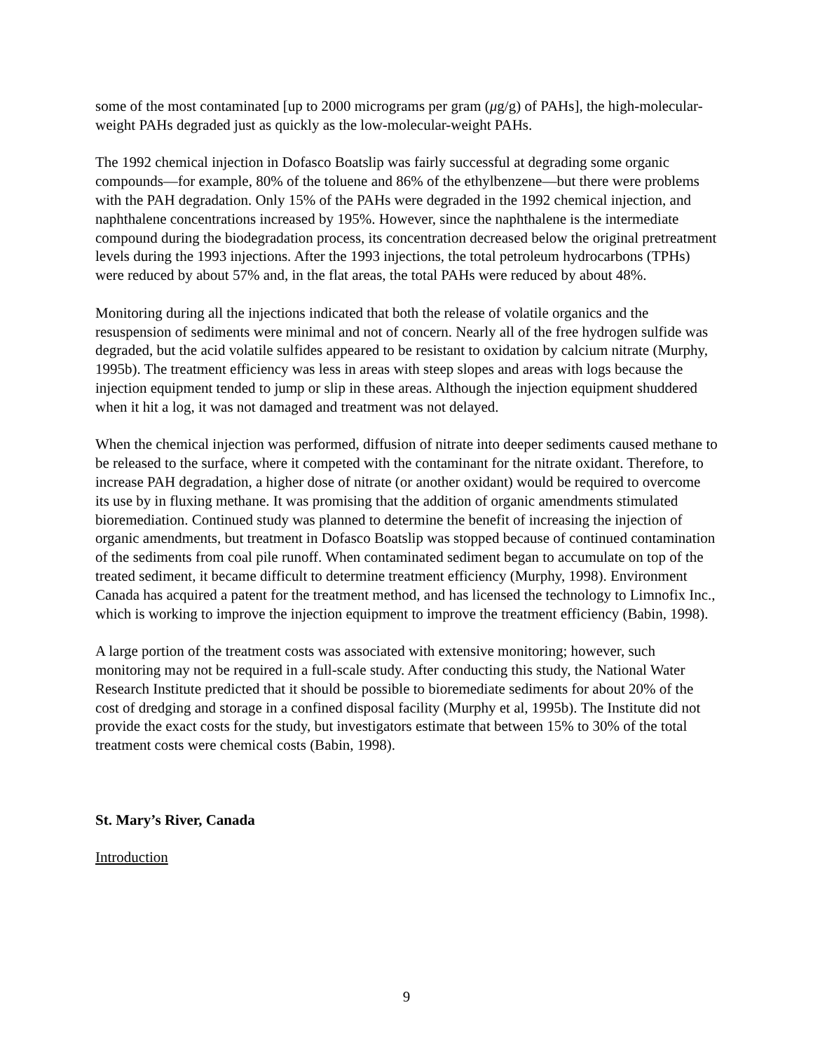some of the most contaminated [up to 2000 micrograms per gram (μg/g) of PAHs], the high-molecular-weight PAHs degraded just as quickly as the low-molecular-weight PAHs.
The 1992 chemical injection in Dofasco Boatslip was fairly successful at degrading some organic compounds—for example, 80% of the toluene and 86% of the ethylbenzene—but there were problems with the PAH degradation. Only 15% of the PAHs were degraded in the 1992 chemical injection, and naphthalene concentrations increased by 195%. However, since the naphthalene is the intermediate compound during the biodegradation process, its concentration decreased below the original pretreatment levels during the 1993 injections. After the 1993 injections, the total petroleum hydrocarbons (TPHs) were reduced by about 57% and, in the flat areas, the total PAHs were reduced by about 48%.
Monitoring during all the injections indicated that both the release of volatile organics and the resuspension of sediments were minimal and not of concern. Nearly all of the free hydrogen sulfide was degraded, but the acid volatile sulfides appeared to be resistant to oxidation by calcium nitrate (Murphy, 1995b). The treatment efficiency was less in areas with steep slopes and areas with logs because the injection equipment tended to jump or slip in these areas. Although the injection equipment shuddered when it hit a log, it was not damaged and treatment was not delayed.
When the chemical injection was performed, diffusion of nitrate into deeper sediments caused methane to be released to the surface, where it competed with the contaminant for the nitrate oxidant. Therefore, to increase PAH degradation, a higher dose of nitrate (or another oxidant) would be required to overcome its use by in fluxing methane. It was promising that the addition of organic amendments stimulated bioremediation. Continued study was planned to determine the benefit of increasing the injection of organic amendments, but treatment in Dofasco Boatslip was stopped because of continued contamination of the sediments from coal pile runoff. When contaminated sediment began to accumulate on top of the treated sediment, it became difficult to determine treatment efficiency (Murphy, 1998). Environment Canada has acquired a patent for the treatment method, and has licensed the technology to Limnofix Inc., which is working to improve the injection equipment to improve the treatment efficiency (Babin, 1998).
A large portion of the treatment costs was associated with extensive monitoring; however, such monitoring may not be required in a full-scale study. After conducting this study, the National Water Research Institute predicted that it should be possible to bioremediate sediments for about 20% of the cost of dredging and storage in a confined disposal facility (Murphy et al, 1995b). The Institute did not provide the exact costs for the study, but investigators estimate that between 15% to 30% of the total treatment costs were chemical costs (Babin, 1998).
St. Mary’s River, Canada
Introduction
9